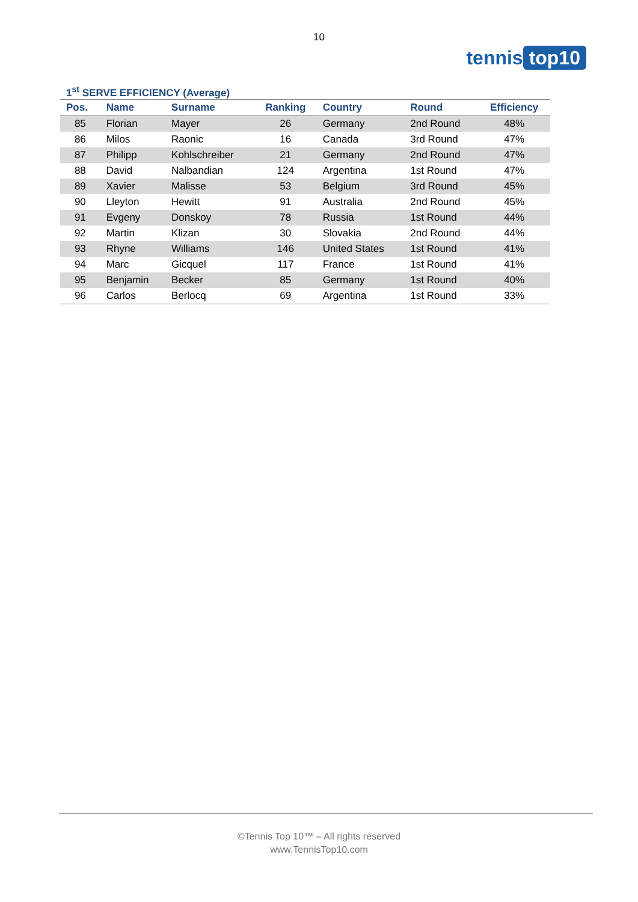10
tennis top10
1<sup>st</sup> SERVE EFFICIENCY (Average)
| Pos. | Name | Surname | Ranking | Country | Round | Efficiency |
| --- | --- | --- | --- | --- | --- | --- |
| 85 | Florian | Mayer | 26 | Germany | 2nd Round | 48% |
| 86 | Milos | Raonic | 16 | Canada | 3rd Round | 47% |
| 87 | Philipp | Kohlschreiber | 21 | Germany | 2nd Round | 47% |
| 88 | David | Nalbandian | 124 | Argentina | 1st Round | 47% |
| 89 | Xavier | Malisse | 53 | Belgium | 3rd Round | 45% |
| 90 | Lleyton | Hewitt | 91 | Australia | 2nd Round | 45% |
| 91 | Evgeny | Donskoy | 78 | Russia | 1st Round | 44% |
| 92 | Martin | Klizan | 30 | Slovakia | 2nd Round | 44% |
| 93 | Rhyne | Williams | 146 | United States | 1st Round | 41% |
| 94 | Marc | Gicquel | 117 | France | 1st Round | 41% |
| 95 | Benjamin | Becker | 85 | Germany | 1st Round | 40% |
| 96 | Carlos | Berlocq | 69 | Argentina | 1st Round | 33% |
©Tennis Top 10™ – All rights reserved
www.TennisTop10.com